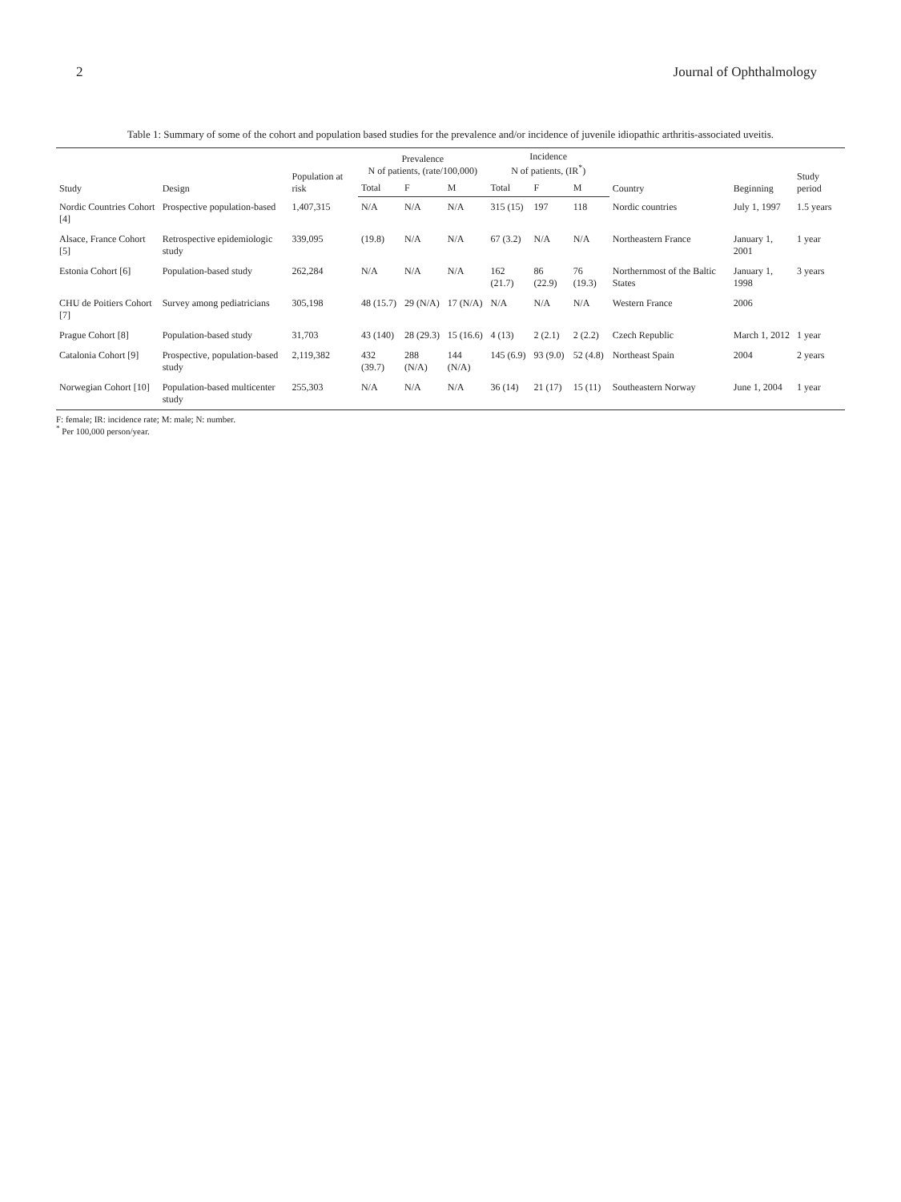2 Journal of Ophthalmology
Table 1: Summary of some of the cohort and population based studies for the prevalence and/or incidence of juvenile idiopathic arthritis-associated uveitis.
| Study | Design | Population at risk | Prevalence N of patients, (rate/100,000) | | | Incidence N of patients, (IR<sup>*</sup>) | | | Country | Beginning | Study period |
| --- | --- | --- | --- | --- | --- | --- | --- | --- | --- | --- | --- |
| | | | Total | F | M | Total | F | M | | | |
| Nordic Countries Cohort [4] | Prospective population-based | 1,407,315 | N/A | N/A | N/A | 315 (15) | 197 | 118 | Nordic countries | July 1, 1997 | 1.5 years |
| Alsace, France Cohort [5] | Retrospective epidemiologic study | 339,095 | (19.8) | N/A | N/A | 67 (3.2) | N/A | N/A | Northeastern France | January 1, 2001 | 1 year |
| Estonia Cohort [6] | Population-based study | 262,284 | N/A | N/A | N/A | 162 (21.7) | 86 (22.9) | 76 (19.3) | Northernmost of the Baltic States | January 1, 1998 | 3 years |
| CHU de Poitiers Cohort [7] | Survey among pediatricians | 305,198 | 48 (15.7) | 29 (N/A) | 17 (N/A) | N/A | N/A | N/A | Western France | 2006 | |
| Prague Cohort [8] | Population-based study | 31,703 | 43 (140) | 28 (29.3) | 15 (16.6) | 4 (13) | 2 (2.1) | 2 (2.2) | Czech Republic | March 1, 2012 | 1 year |
| Catalonia Cohort [9] | Prospective, population-based study | 2,119,382 | 432 (39.7) | 288 (N/A) | 144 (N/A) | 145 (6.9) | 93 (9.0) | 52 (4.8) | Northeast Spain | 2004 | 2 years |
| Norwegian Cohort [10] | Population-based multicenter study | 255,303 | N/A | N/A | N/A | 36 (14) | 21 (17) | 15 (11) | Southeastern Norway | June 1, 2004 | 1 year |
F: female; IR: incidence rate; M: male; N: number.
<sup>*</sup> Per 100,000 person/year.